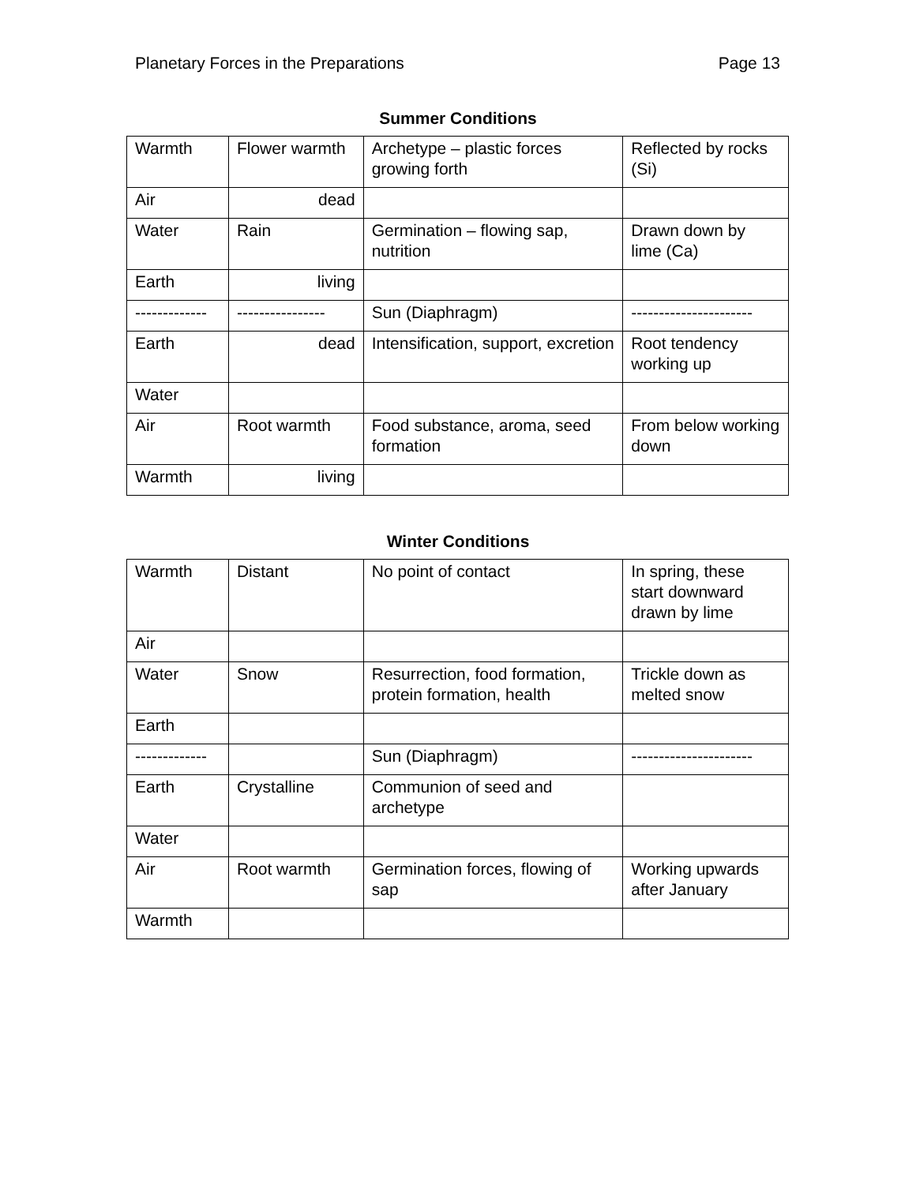Planetary Forces in the Preparations Page 13
Summer Conditions
| Warmth | Flower warmth | Archetype – plastic forces growing forth | Reflected by rocks (Si) |
| Air | dead | | |
| Water | Rain | Germination – flowing sap, nutrition | Drawn down by lime (Ca) |
| Earth | living | | |
| ------------- | ---------------- | Sun (Diaphragm) | ---------------------- |
| Earth | dead | Intensification, support, excretion | Root tendency working up |
| Water | | | |
| Air | Root warmth | Food substance, aroma, seed formation | From below working down |
| Warmth | living | | |
Winter Conditions
| Warmth | Distant | No point of contact | In spring, these start downward drawn by lime |
| Air | | | |
| Water | Snow | Resurrection, food formation, protein formation, health | Trickle down as melted snow |
| Earth | | | |
| ------------- | | Sun (Diaphragm) | ---------------------- |
| Earth | Crystalline | Communion of seed and archetype | |
| Water | | | |
| Air | Root warmth | Germination forces, flowing of sap | Working upwards after January |
| Warmth | | | |